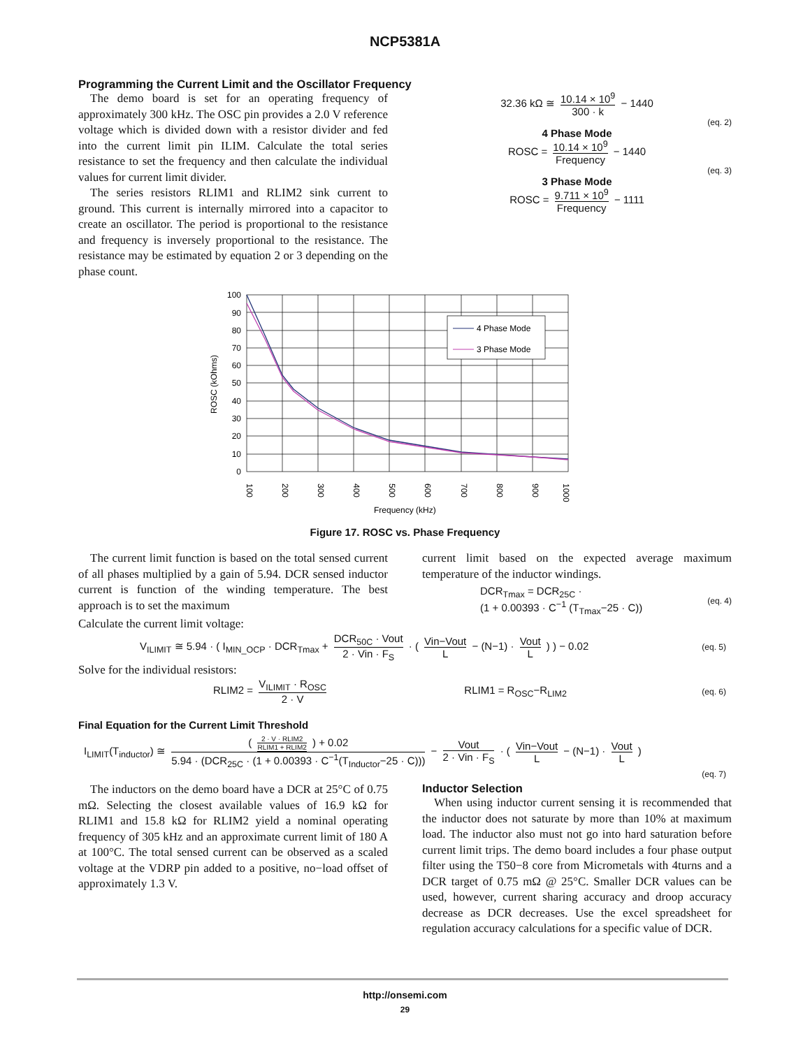NCP5381A
Programming the Current Limit and the Oscillator Frequency
The demo board is set for an operating frequency of approximately 300 kHz. The OSC pin provides a 2.0 V reference voltage which is divided down with a resistor divider and fed into the current limit pin ILIM. Calculate the total series resistance to set the frequency and then calculate the individual values for current limit divider.
The series resistors RLIM1 and RLIM2 sink current to ground. This current is internally mirrored into a capacitor to create an oscillator. The period is proportional to the resistance and frequency is inversely proportional to the resistance. The resistance may be estimated by equation 2 or 3 depending on the phase count.
32.36 kΩ ≅ 10.14 × 10<sup>9</sup> 300 · k − 1440
(eq. 2)
4 Phase Mode
ROSC = 10.14 × 10<sup>9</sup> Frequency − 1440
(eq. 3)
3 Phase Mode
ROSC = 9.711 × 10<sup>9</sup> Frequency − 1111
100
90
80
70
60
50
40
30
20
10
0
100
200
300
400
500
600
700
800
900
1000
ROSC (kOhms)
Frequency (kHz)
4 Phase Mode
3 Phase Mode
Figure 17. ROSC vs. Phase Frequency
The current limit function is based on the total sensed current of all phases multiplied by a gain of 5.94. DCR sensed inductor current is function of the winding temperature. The best approach is to set the maximum
current limit based on the expected average maximum temperature of the inductor windings.
DCR<sub>Tmax</sub> = DCR<sub>25C</sub> ·
(1 + 0.00393 · C<sup>−1</sup> (T<sub>Tmax</sub>−25 · C))
(eq. 4)
Calculate the current limit voltage:
V<sub>ILIMIT</sub> ≅ 5.94 · ( I<sub>MIN_OCP</sub> · DCR<sub>Tmax</sub> + DCR<sub>50C</sub> · Vout 2 · Vin · F<sub>S</sub> · ( Vin−Vout L − (N−1) · Vout L ) ) − 0.02
(eq. 5)
Solve for the individual resistors:
RLIM2 = V<sub>ILIMIT</sub> · R<sub>OSC</sub> 2 · V RLIM1 = R<sub>OSC</sub>−R<sub>LIM2</sub>
(eq. 6)
Final Equation for the Current Limit Threshold
I<sub>LIMIT</sub>(T<sub>inductor</sub>) ≅ ( 2 · V · RLIM2 RLIM1 + RLIM2 ) + 0.02 5.94 · (DCR<sub>25C</sub> · (1 + 0.00393 · C<sup>−1</sup>(T<sub>Inductor</sub>−25 · C))) − Vout 2 · Vin · F<sub>S</sub> · ( Vin−Vout L − (N−1) · Vout L )
(eq. 7)
The inductors on the demo board have a DCR at 25°C of 0.75 mΩ. Selecting the closest available values of 16.9 kΩ for RLIM1 and 15.8 kΩ for RLIM2 yield a nominal operating frequency of 305 kHz and an approximate current limit of 180 A at 100°C. The total sensed current can be observed as a scaled voltage at the VDRP pin added to a positive, no−load offset of approximately 1.3 V.
Inductor Selection
When using inductor current sensing it is recommended that the inductor does not saturate by more than 10% at maximum load. The inductor also must not go into hard saturation before current limit trips. The demo board includes a four phase output filter using the T50−8 core from Micrometals with 4turns and a DCR target of 0.75 mΩ @ 25°C. Smaller DCR values can be used, however, current sharing accuracy and droop accuracy decrease as DCR decreases. Use the excel spreadsheet for regulation accuracy calculations for a specific value of DCR.
http://onsemi.com
29